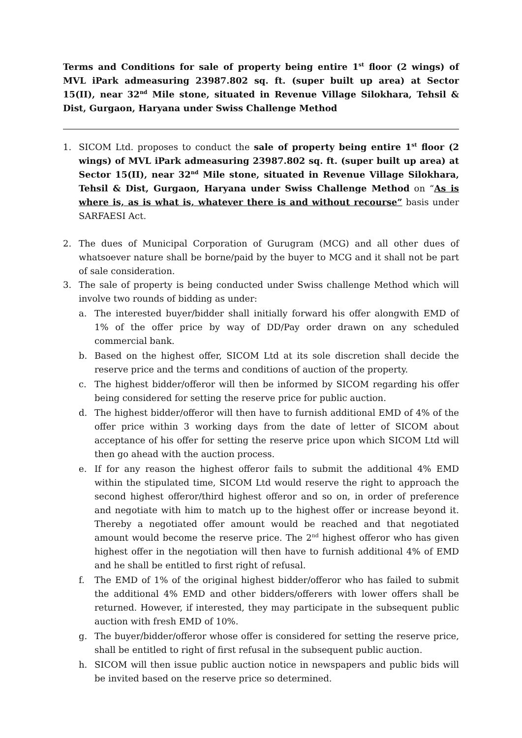Terms and Conditions for sale of property being entire 1<sup>st</sup> floor (2 wings) of MVL iPark admeasuring 23987.802 sq. ft. (super built up area) at Sector 15(II), near 32<sup>nd</sup> Mile stone, situated in Revenue Village Silokhara, Tehsil & Dist, Gurgaon, Haryana under Swiss Challenge Method
1. SICOM Ltd. proposes to conduct the sale of property being entire 1<sup>st</sup> floor (2 wings) of MVL iPark admeasuring 23987.802 sq. ft. (super built up area) at Sector 15(II), near 32<sup>nd</sup> Mile stone, situated in Revenue Village Silokhara, Tehsil & Dist, Gurgaon, Haryana under Swiss Challenge Method on “As is where is, as is what is, whatever there is and without recourse” basis under SARFAESI Act.
2. The dues of Municipal Corporation of Gurugram (MCG) and all other dues of whatsoever nature shall be borne/paid by the buyer to MCG and it shall not be part of sale consideration.
3. The sale of property is being conducted under Swiss challenge Method which will involve two rounds of bidding as under:
a. The interested buyer/bidder shall initially forward his offer alongwith EMD of 1% of the offer price by way of DD/Pay order drawn on any scheduled commercial bank.
b. Based on the highest offer, SICOM Ltd at its sole discretion shall decide the reserve price and the terms and conditions of auction of the property.
c. The highest bidder/offeror will then be informed by SICOM regarding his offer being considered for setting the reserve price for public auction.
d. The highest bidder/offeror will then have to furnish additional EMD of 4% of the offer price within 3 working days from the date of letter of SICOM about acceptance of his offer for setting the reserve price upon which SICOM Ltd will then go ahead with the auction process.
e. If for any reason the highest offeror fails to submit the additional 4% EMD within the stipulated time, SICOM Ltd would reserve the right to approach the second highest offeror/third highest offeror and so on, in order of preference and negotiate with him to match up to the highest offer or increase beyond it. Thereby a negotiated offer amount would be reached and that negotiated amount would become the reserve price. The 2<sup>nd</sup> highest offeror who has given highest offer in the negotiation will then have to furnish additional 4% of EMD and he shall be entitled to first right of refusal.
f. The EMD of 1% of the original highest bidder/offeror who has failed to submit the additional 4% EMD and other bidders/offerers with lower offers shall be returned. However, if interested, they may participate in the subsequent public auction with fresh EMD of 10%.
g. The buyer/bidder/offeror whose offer is considered for setting the reserve price, shall be entitled to right of first refusal in the subsequent public auction.
h. SICOM will then issue public auction notice in newspapers and public bids will be invited based on the reserve price so determined.